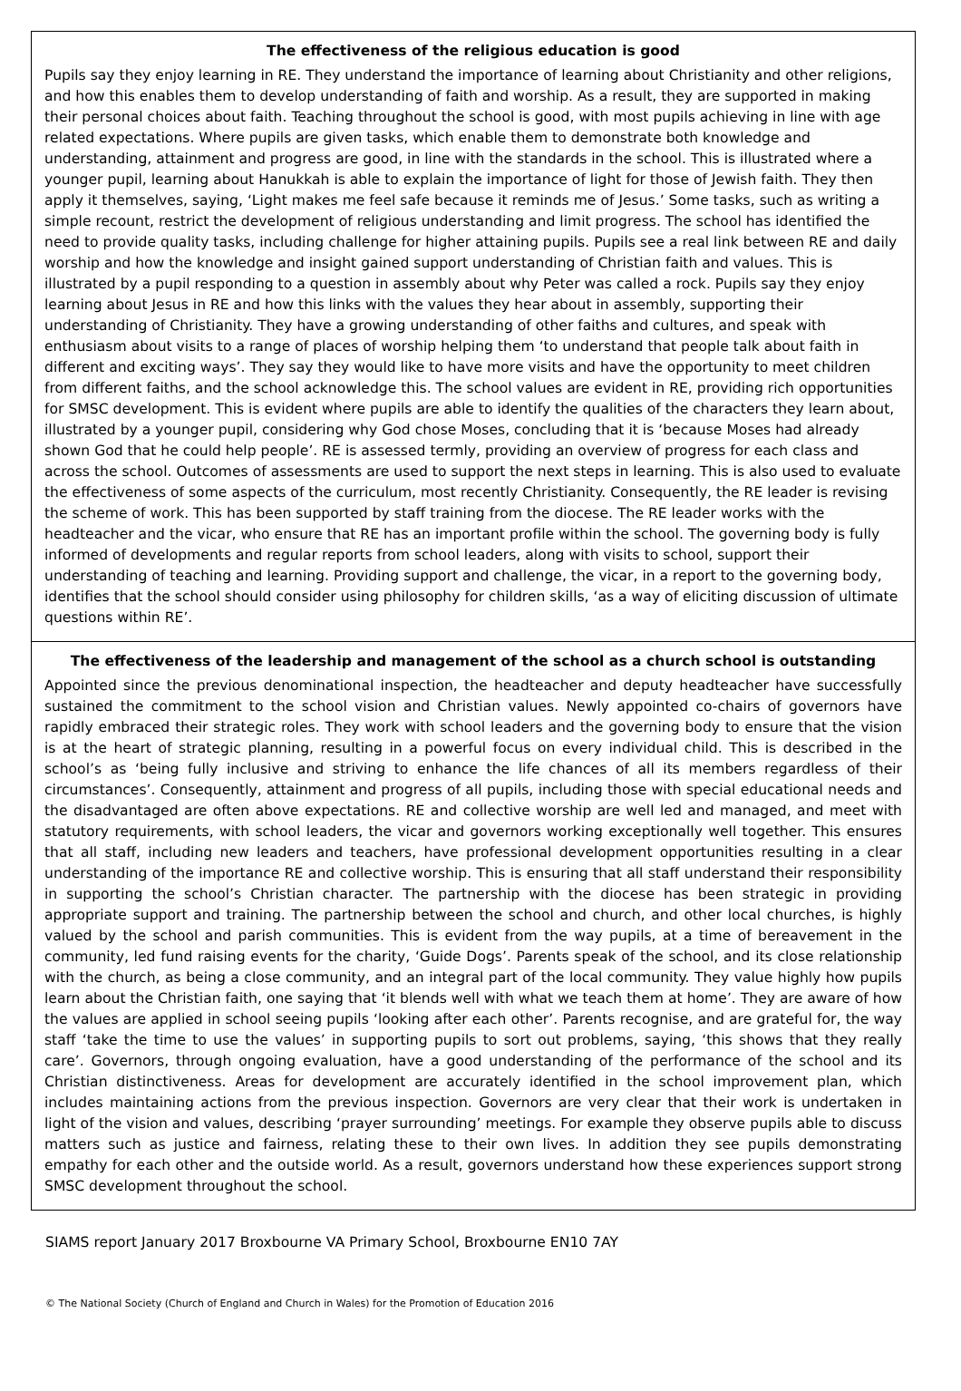The effectiveness of the religious education is good
Pupils say they enjoy learning in RE. They understand the importance of learning about Christianity and other religions, and how this enables them to develop understanding of faith and worship. As a result, they are supported in making their personal choices about faith. Teaching throughout the school is good, with most pupils achieving in line with age related expectations. Where pupils are given tasks, which enable them to demonstrate both knowledge and understanding, attainment and progress are good, in line with the standards in the school. This is illustrated where a younger pupil, learning about Hanukkah is able to explain the importance of light for those of Jewish faith. They then apply it themselves, saying, ‘Light makes me feel safe because it reminds me of Jesus.’ Some tasks, such as writing a simple recount, restrict the development of religious understanding and limit progress. The school has identified the need to provide quality tasks, including challenge for higher attaining pupils. Pupils see a real link between RE and daily worship and how the knowledge and insight gained support understanding of Christian faith and values. This is illustrated by a pupil responding to a question in assembly about why Peter was called a rock. Pupils say they enjoy learning about Jesus in RE and how this links with the values they hear about in assembly, supporting their understanding of Christianity. They have a growing understanding of other faiths and cultures, and speak with enthusiasm about visits to a range of places of worship helping them ‘to understand that people talk about faith in different and exciting ways’. They say they would like to have more visits and have the opportunity to meet children from different faiths, and the school acknowledge this. The school values are evident in RE, providing rich opportunities for SMSC development. This is evident where pupils are able to identify the qualities of the characters they learn about, illustrated by a younger pupil, considering why God chose Moses, concluding that it is ‘because Moses had already shown God that he could help people’. RE is assessed termly, providing an overview of progress for each class and across the school. Outcomes of assessments are used to support the next steps in learning. This is also used to evaluate the effectiveness of some aspects of the curriculum, most recently Christianity. Consequently, the RE leader is revising the scheme of work. This has been supported by staff training from the diocese. The RE leader works with the headteacher and the vicar, who ensure that RE has an important profile within the school. The governing body is fully informed of developments and regular reports from school leaders, along with visits to school, support their understanding of teaching and learning. Providing support and challenge, the vicar, in a report to the governing body, identifies that the school should consider using philosophy for children skills, ‘as a way of eliciting discussion of ultimate questions within RE’.
The effectiveness of the leadership and management of the school as a church school is outstanding
Appointed since the previous denominational inspection, the headteacher and deputy headteacher have successfully sustained the commitment to the school vision and Christian values. Newly appointed co-chairs of governors have rapidly embraced their strategic roles. They work with school leaders and the governing body to ensure that the vision is at the heart of strategic planning, resulting in a powerful focus on every individual child. This is described in the school’s as ‘being fully inclusive and striving to enhance the life chances of all its members regardless of their circumstances’. Consequently, attainment and progress of all pupils, including those with special educational needs and the disadvantaged are often above expectations. RE and collective worship are well led and managed, and meet with statutory requirements, with school leaders, the vicar and governors working exceptionally well together. This ensures that all staff, including new leaders and teachers, have professional development opportunities resulting in a clear understanding of the importance RE and collective worship. This is ensuring that all staff understand their responsibility in supporting the school’s Christian character. The partnership with the diocese has been strategic in providing appropriate support and training. The partnership between the school and church, and other local churches, is highly valued by the school and parish communities. This is evident from the way pupils, at a time of bereavement in the community, led fund raising events for the charity, ‘Guide Dogs’. Parents speak of the school, and its close relationship with the church, as being a close community, and an integral part of the local community. They value highly how pupils learn about the Christian faith, one saying that ‘it blends well with what we teach them at home’. They are aware of how the values are applied in school seeing pupils ‘looking after each other’. Parents recognise, and are grateful for, the way staff ‘take the time to use the values’ in supporting pupils to sort out problems, saying, ‘this shows that they really care’. Governors, through ongoing evaluation, have a good understanding of the performance of the school and its Christian distinctiveness. Areas for development are accurately identified in the school improvement plan, which includes maintaining actions from the previous inspection. Governors are very clear that their work is undertaken in light of the vision and values, describing ‘prayer surrounding’ meetings. For example they observe pupils able to discuss matters such as justice and fairness, relating these to their own lives. In addition they see pupils demonstrating empathy for each other and the outside world. As a result, governors understand how these experiences support strong SMSC development throughout the school.
SIAMS report January 2017 Broxbourne VA Primary School, Broxbourne EN10 7AY
© The National Society (Church of England and Church in Wales) for the Promotion of Education 2016